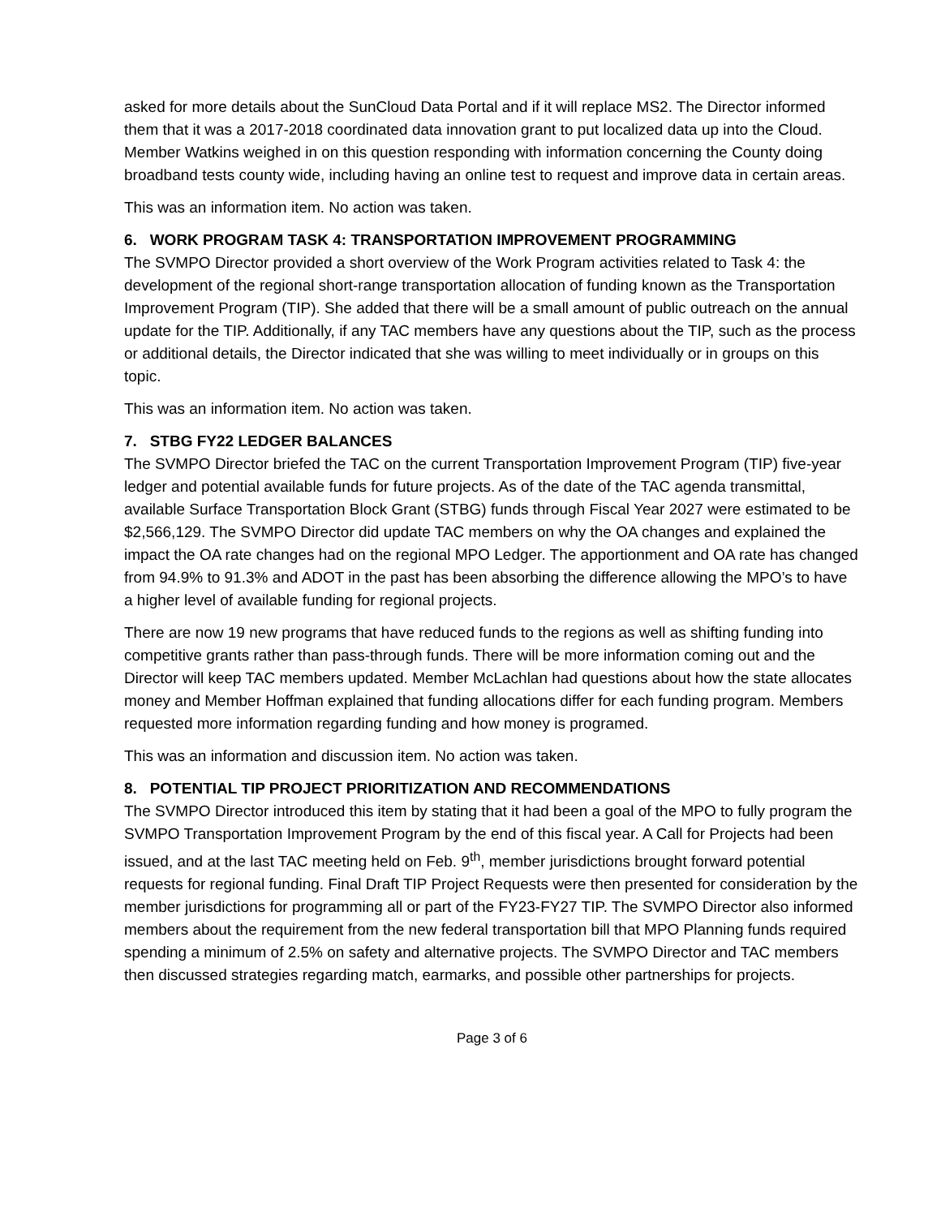asked for more details about the SunCloud Data Portal and if it will replace MS2. The Director informed them that it was a 2017-2018 coordinated data innovation grant to put localized data up into the Cloud. Member Watkins weighed in on this question responding with information concerning the County doing broadband tests county wide, including having an online test to request and improve data in certain areas.
This was an information item. No action was taken.
6. WORK PROGRAM TASK 4: TRANSPORTATION IMPROVEMENT PROGRAMMING
The SVMPO Director provided a short overview of the Work Program activities related to Task 4: the development of the regional short-range transportation allocation of funding known as the Transportation Improvement Program (TIP). She added that there will be a small amount of public outreach on the annual update for the TIP. Additionally, if any TAC members have any questions about the TIP, such as the process or additional details, the Director indicated that she was willing to meet individually or in groups on this topic.
This was an information item. No action was taken.
7. STBG FY22 LEDGER BALANCES
The SVMPO Director briefed the TAC on the current Transportation Improvement Program (TIP) five-year ledger and potential available funds for future projects. As of the date of the TAC agenda transmittal, available Surface Transportation Block Grant (STBG) funds through Fiscal Year 2027 were estimated to be $2,566,129. The SVMPO Director did update TAC members on why the OA changes and explained the impact the OA rate changes had on the regional MPO Ledger. The apportionment and OA rate has changed from 94.9% to 91.3% and ADOT in the past has been absorbing the difference allowing the MPO’s to have a higher level of available funding for regional projects.
There are now 19 new programs that have reduced funds to the regions as well as shifting funding into competitive grants rather than pass-through funds. There will be more information coming out and the Director will keep TAC members updated. Member McLachlan had questions about how the state allocates money and Member Hoffman explained that funding allocations differ for each funding program. Members requested more information regarding funding and how money is programed.
This was an information and discussion item. No action was taken.
8. POTENTIAL TIP PROJECT PRIORITIZATION AND RECOMMENDATIONS
The SVMPO Director introduced this item by stating that it had been a goal of the MPO to fully program the SVMPO Transportation Improvement Program by the end of this fiscal year. A Call for Projects had been issued, and at the last TAC meeting held on Feb. 9<sup>th</sup>, member jurisdictions brought forward potential requests for regional funding. Final Draft TIP Project Requests were then presented for consideration by the member jurisdictions for programming all or part of the FY23-FY27 TIP. The SVMPO Director also informed members about the requirement from the new federal transportation bill that MPO Planning funds required spending a minimum of 2.5% on safety and alternative projects. The SVMPO Director and TAC members then discussed strategies regarding match, earmarks, and possible other partnerships for projects.
Page 3 of 6